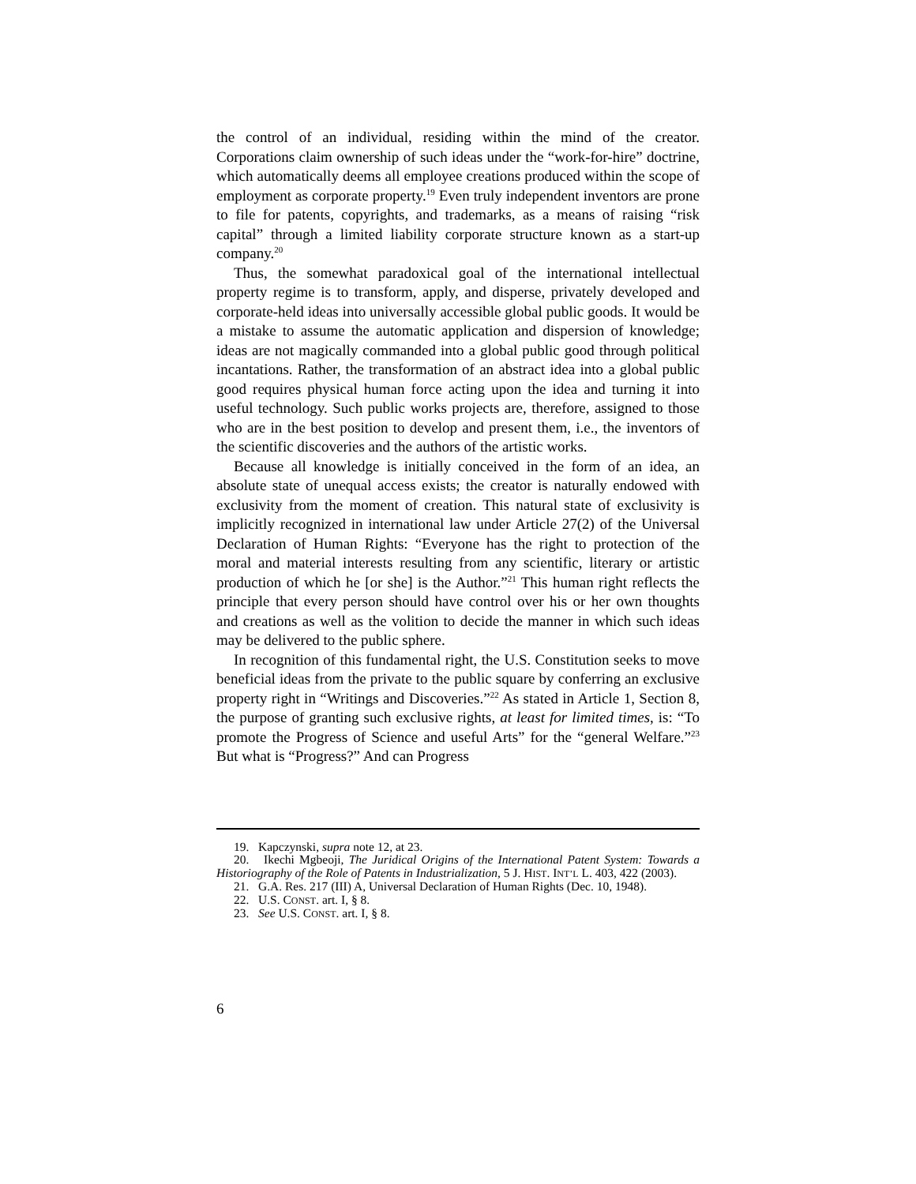the control of an individual, residing within the mind of the creator. Corporations claim ownership of such ideas under the “work-for-hire” doctrine, which automatically deems all employee creations produced within the scope of employment as corporate property.<sup>19</sup> Even truly independent inventors are prone to file for patents, copyrights, and trademarks, as a means of raising “risk capital” through a limited liability corporate structure known as a start-up company.<sup>20</sup>
Thus, the somewhat paradoxical goal of the international intellectual property regime is to transform, apply, and disperse, privately developed and corporate-held ideas into universally accessible global public goods. It would be a mistake to assume the automatic application and dispersion of knowledge; ideas are not magically commanded into a global public good through political incantations. Rather, the transformation of an abstract idea into a global public good requires physical human force acting upon the idea and turning it into useful technology. Such public works projects are, therefore, assigned to those who are in the best position to develop and present them, i.e., the inventors of the scientific discoveries and the authors of the artistic works.
Because all knowledge is initially conceived in the form of an idea, an absolute state of unequal access exists; the creator is naturally endowed with exclusivity from the moment of creation. This natural state of exclusivity is implicitly recognized in international law under Article 27(2) of the Universal Declaration of Human Rights: “Everyone has the right to protection of the moral and material interests resulting from any scientific, literary or artistic production of which he [or she] is the Author.”<sup>21</sup> This human right reflects the principle that every person should have control over his or her own thoughts and creations as well as the volition to decide the manner in which such ideas may be delivered to the public sphere.
In recognition of this fundamental right, the U.S. Constitution seeks to move beneficial ideas from the private to the public square by conferring an exclusive property right in “Writings and Discoveries.”<sup>22</sup> As stated in Article 1, Section 8, the purpose of granting such exclusive rights, at least for limited times, is: “To promote the Progress of Science and useful Arts” for the “general Welfare.”<sup>23</sup> But what is “Progress?” And can Progress
19. Kapczynski, supra note 12, at 23.
20. Ikechi Mgbeoji, The Juridical Origins of the International Patent System: Towards a Historiography of the Role of Patents in Industrialization, 5 J. HIST. INT’L L. 403, 422 (2003).
21. G.A. Res. 217 (III) A, Universal Declaration of Human Rights (Dec. 10, 1948).
22. U.S. CONST. art. I, § 8.
23. See U.S. CONST. art. I, § 8.
6